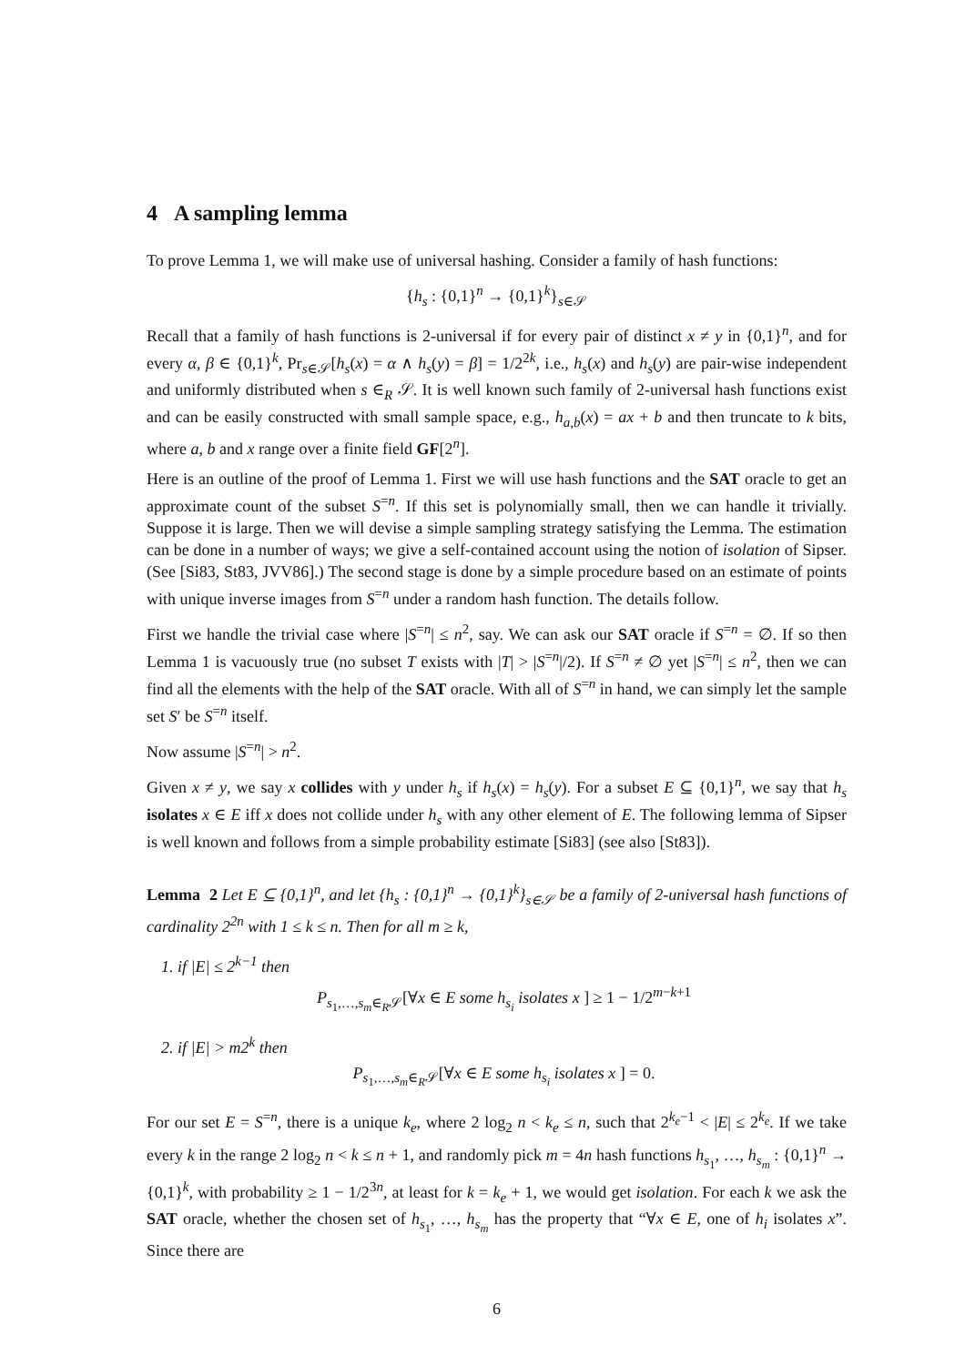4 A sampling lemma
To prove Lemma 1, we will make use of universal hashing. Consider a family of hash functions:
{h<sub>s</sub> : {0,1}<sup>n</sup> → {0,1}<sup>k</sup>}<sub>s∈𝒮</sub>
Recall that a family of hash functions is 2-universal if for every pair of distinct x ≠ y in {0,1}<sup>n</sup>, and for every α, β ∈ {0,1}<sup>k</sup>, Pr<sub>s∈𝒮</sub>[h<sub>s</sub>(x) = α ∧ h<sub>s</sub>(y) = β] = 1/2<sup>2k</sup>, i.e., h<sub>s</sub>(x) and h<sub>s</sub>(y) are pair-wise independent and uniformly distributed when s ∈<sub>R</sub> 𝒮. It is well known such family of 2-universal hash functions exist and can be easily constructed with small sample space, e.g., h<sub>a,b</sub>(x) = ax + b and then truncate to k bits, where a, b and x range over a finite field GF[2<sup>n</sup>].
Here is an outline of the proof of Lemma 1. First we will use hash functions and the SAT oracle to get an approximate count of the subset S<sup>=n</sup>. If this set is polynomially small, then we can handle it trivially. Suppose it is large. Then we will devise a simple sampling strategy satisfying the Lemma. The estimation can be done in a number of ways; we give a self-contained account using the notion of isolation of Sipser. (See [Si83, St83, JVV86].) The second stage is done by a simple procedure based on an estimate of points with unique inverse images from S<sup>=n</sup> under a random hash function. The details follow.
First we handle the trivial case where |S<sup>=n</sup>| ≤ n<sup>2</sup>, say. We can ask our SAT oracle if S<sup>=n</sup> = ∅. If so then Lemma 1 is vacuously true (no subset T exists with |T| > |S<sup>=n</sup>|/2). If S<sup>=n</sup> ≠ ∅ yet |S<sup>=n</sup>| ≤ n<sup>2</sup>, then we can find all the elements with the help of the SAT oracle. With all of S<sup>=n</sup> in hand, we can simply let the sample set S′ be S<sup>=n</sup> itself.
Now assume |S<sup>=n</sup>| > n<sup>2</sup>.
Given x ≠ y, we say x collides with y under h<sub>s</sub> if h<sub>s</sub>(x) = h<sub>s</sub>(y). For a subset E ⊆ {0,1}<sup>n</sup>, we say that h<sub>s</sub> isolates x ∈ E iff x does not collide under h<sub>s</sub> with any other element of E. The following lemma of Sipser is well known and follows from a simple probability estimate [Si83] (see also [St83]).
Lemma 2 Let E ⊆ {0,1}<sup>n</sup>, and let {h<sub>s</sub> : {0,1}<sup>n</sup> → {0,1}<sup>k</sup>}<sub>s∈𝒮</sub> be a family of 2-universal hash functions of cardinality 2<sup>2n</sup> with 1 ≤ k ≤ n. Then for all m ≥ k,
1. if |E| ≤ 2<sup>k−1</sup> then
P<sub>s<sub>1</sub>,…,s<sub>m</sub>∈<sub>R</sub>𝒮</sub>[∀x ∈ E some h<sub>s<sub>i</sub></sub> isolates x ] ≥ 1 − 1/2<sup>m−k+1</sup>
2. if |E| > m2<sup>k</sup> then
P<sub>s<sub>1</sub>,…,s<sub>m</sub>∈<sub>R</sub>𝒮</sub>[∀x ∈ E some h<sub>s<sub>i</sub></sub> isolates x ] = 0.
For our set E = S<sup>=n</sup>, there is a unique k<sub>e</sub>, where 2 log<sub>2</sub> n < k<sub>e</sub> ≤ n, such that 2<sup>k<sub>e</sub>−1</sup> < |E| ≤ 2<sup>k<sub>e</sub></sup>. If we take every k in the range 2 log<sub>2</sub> n < k ≤ n + 1, and randomly pick m = 4n hash functions h<sub>s<sub>1</sub></sub>, …, h<sub>s<sub>m</sub></sub> : {0,1}<sup>n</sup> → {0,1}<sup>k</sup>, with probability ≥ 1 − 1/2<sup>3n</sup>, at least for k = k<sub>e</sub> + 1, we would get isolation. For each k we ask the SAT oracle, whether the chosen set of h<sub>s<sub>1</sub></sub>, …, h<sub>s<sub>m</sub></sub> has the property that “∀x ∈ E, one of h<sub>i</sub> isolates x”. Since there are
6